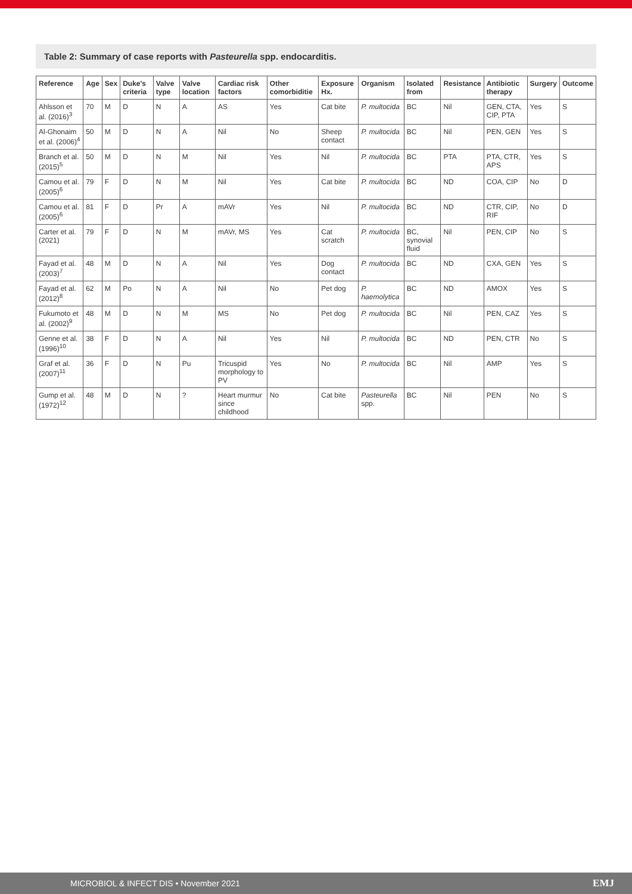Table 2: Summary of case reports with Pasteurella spp. endocarditis.
| Reference | Age | Sex | Duke's criteria | Valve type | Valve location | Cardiac risk factors | Other comorbiditie | Exposure Hx. | Organism | Isolated from | Resistance | Antibiotic therapy | Surgery | Outcome |
| --- | --- | --- | --- | --- | --- | --- | --- | --- | --- | --- | --- | --- | --- | --- |
| Ahlsson et al. (2016)<sup>3</sup> | 70 | M | D | N | A | AS | Yes | Cat bite | P. multocida | BC | Nil | GEN, CTA, CIP, PTA | Yes | S |
| Al-Ghonaim et al. (2006)<sup>4</sup> | 50 | M | D | N | A | Nil | No | Sheep contact | P. multocida | BC | Nil | PEN, GEN | Yes | S |
| Branch et al. (2015)<sup>5</sup> | 50 | M | D | N | M | Nil | Yes | Nil | P. multocida | BC | PTA | PTA, CTR, APS | Yes | S |
| Camou et al. (2005)<sup>6</sup> | 79 | F | D | N | M | Nil | Yes | Cat bite | P. multocida | BC | ND | COA, CIP | No | D |
| Camou et al. (2005)<sup>6</sup> | 81 | F | D | Pr | A | mAVr | Yes | Nil | P. multocida | BC | ND | CTR, CIP, RIF | No | D |
| Carter et al. (2021) | 79 | F | D | N | M | mAVr, MS | Yes | Cat scratch | P. multocida | BC, synovial fluid | Nil | PEN, CIP | No | S |
| Fayad et al. (2003)<sup>7</sup> | 48 | M | D | N | A | Nil | Yes | Dog contact | P. multocida | BC | ND | CXA, GEN | Yes | S |
| Fayad et al. (2012)<sup>8</sup> | 62 | M | Po | N | A | Nil | No | Pet dog | P. haemolytica | BC | ND | AMOX | Yes | S |
| Fukumoto et al. (2002)<sup>9</sup> | 48 | M | D | N | M | MS | No | Pet dog | P. multocida | BC | Nil | PEN, CAZ | Yes | S |
| Genne et al. (1996)<sup>10</sup> | 38 | F | D | N | A | Nil | Yes | Nil | P. multocida | BC | ND | PEN, CTR | No | S |
| Graf et al. (2007)<sup>11</sup> | 36 | F | D | N | Pu | Tricuspid morphology to PV | Yes | No | P. multocida | BC | Nil | AMP | Yes | S |
| Gump et al. (1972)<sup>12</sup> | 48 | M | D | N | ? | Heart murmur since childhood | No | Cat bite | Pasteurella spp. | BC | Nil | PEN | No | S |
MICROBIOL & INFECT DIS • November 2021 EMJ